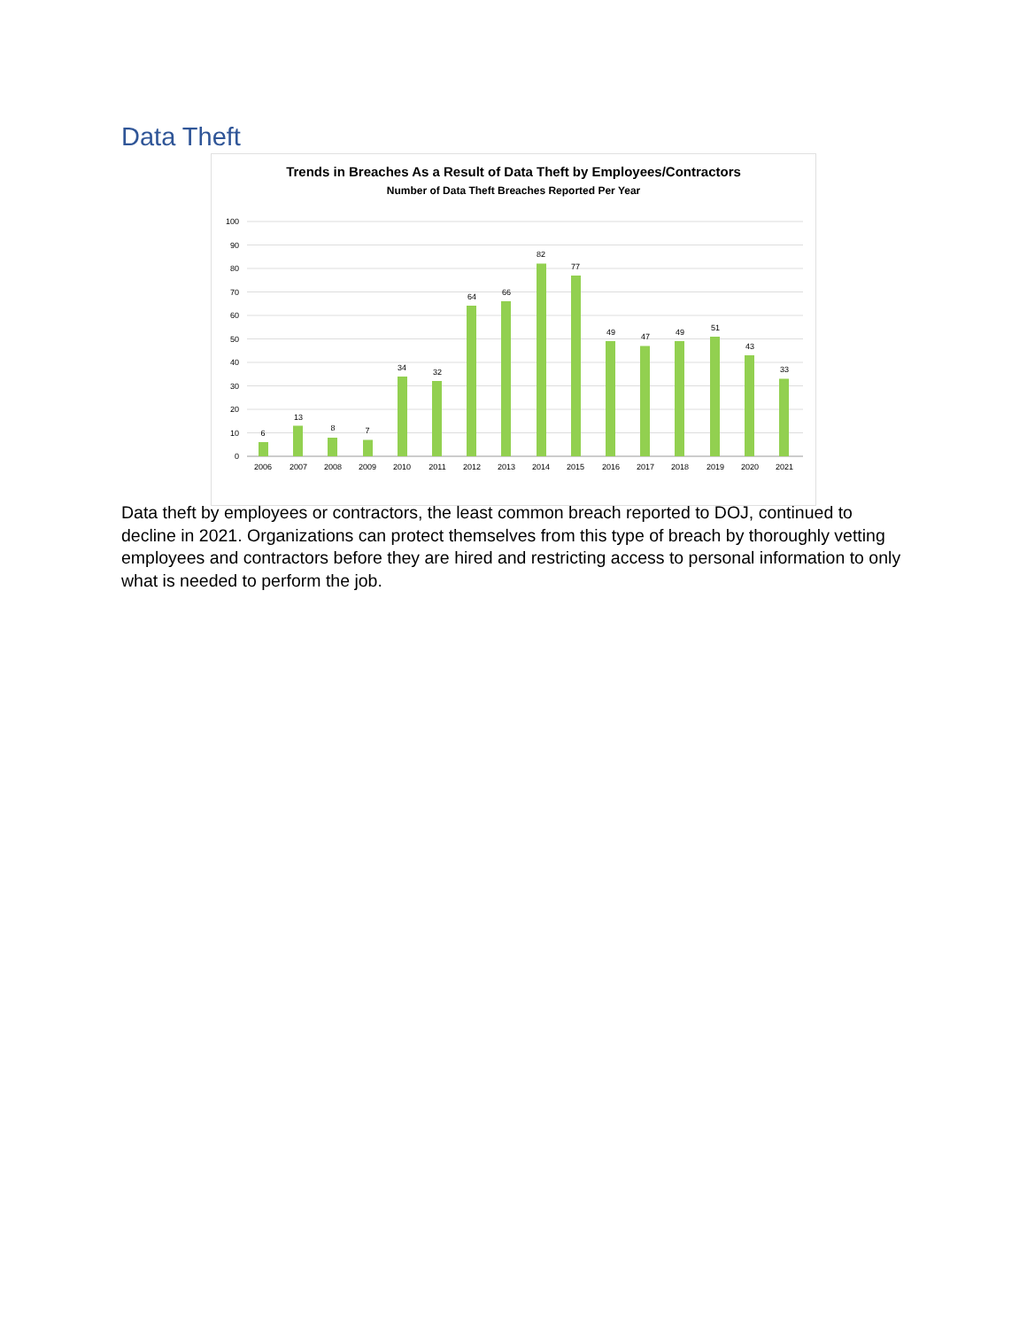Data Theft
Trends in Breaches As a Result of Data Theft by Employees/Contractors
Number of Data Theft Breaches Reported Per Year
100
90
80
70
60
50
40
30
20
10
0
6
13
8
7
34
32
64
66
82
77
49
47
49
51
43
33
2006
2007
2008
2009
2010
2011
2012
2013
2014
2015
2016
2017
2018
2019
2020
2021
Data theft by employees or contractors, the least common breach reported to DOJ, continued to decline in 2021. Organizations can protect themselves from this type of breach by thoroughly vetting employees and contractors before they are hired and restricting access to personal information to only what is needed to perform the job.